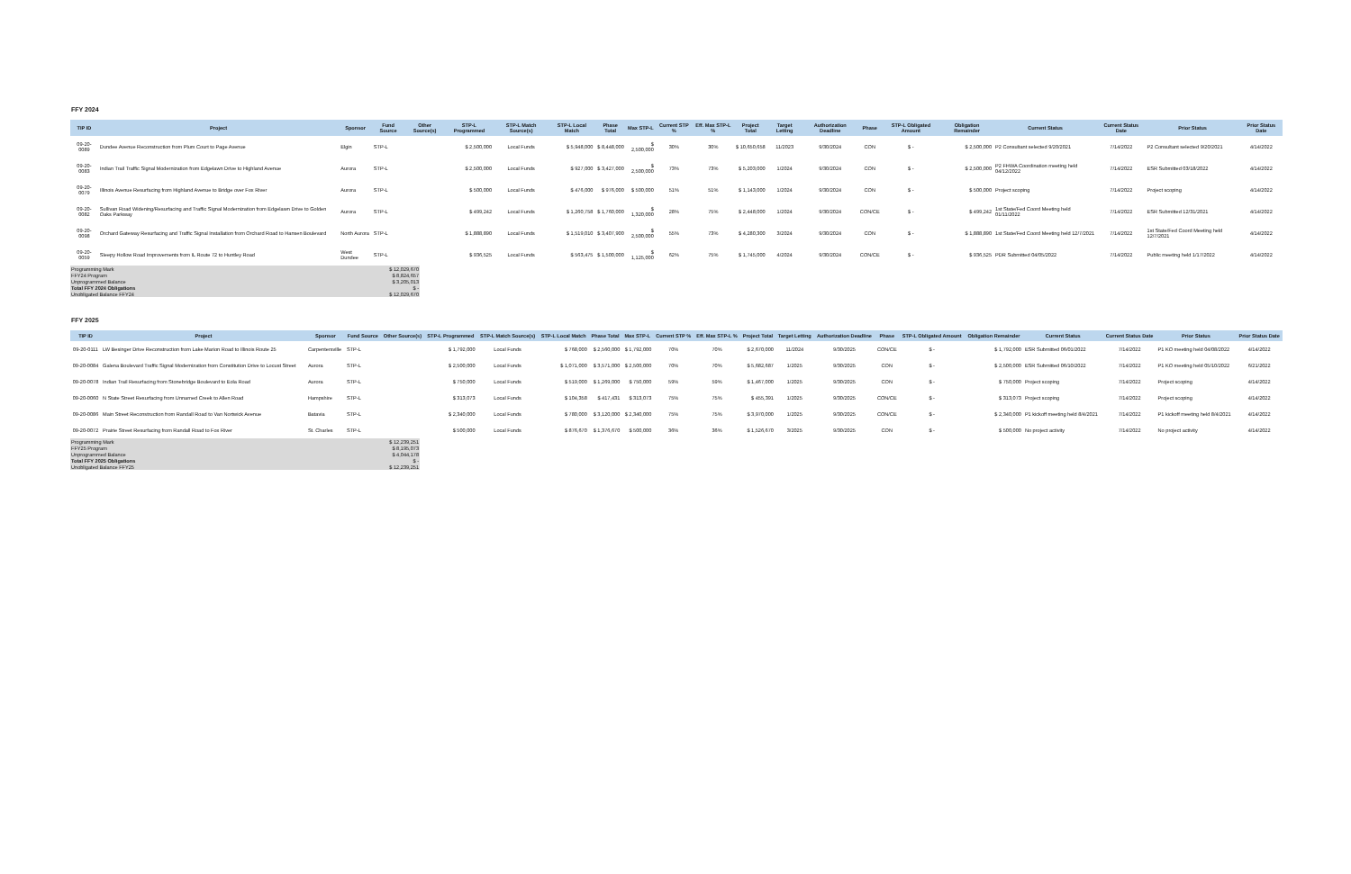FFY 2024
| TIP ID | Project | Sponsor | Fund Source | Other Source(s) | STP-L Programmed | STP-L Match Source(s) | STP-L Local Match | Phase Total | Max STP-L | Current STP % | Eff. Max STP-L % | Project Total | Target Letting | Authorization Deadline | Phase | STP-L Obligated Amount | Obligation Remainder | Current Status | Current Status Date | Prior Status | Prior Status Date |
| --- | --- | --- | --- | --- | --- | --- | --- | --- | --- | --- | --- | --- | --- | --- | --- | --- | --- | --- | --- | --- | --- |
| 09-20-0089 | Dundee Avenue Reconstruction from Plum Court to Page Avenue | Elgin | STP-L | | $ 2,500,000 | Local Funds | $ 5,948,000 | $ 8,448,000 | $ 2,500,000 | 30% | 30% | $ 10,650,658 | 11/2023 | 9/30/2024 | CON | $ - | $ 2,500,000 | P2 Consultant selected 9/20/2021 | 7/14/2022 | P2 Consultant selected 9/20/2021 | 4/14/2022 |
| 09-20-0083 | Indian Trail Traffic Signal Modernization from Edgelawn Drive to Highland Avenue | Aurora | STP-L | | $ 2,500,000 | Local Funds | $ 927,000 | $ 3,427,000 | $ 2,500,000 | 73% | 73% | $ 5,203,000 | 1/2024 | 9/30/2024 | CON | $ - | $ 2,500,000 | P2 FHWA Coordination meeting held 04/12/2022 | 7/14/2022 | ESR Submitted 03/18/2022 | 4/14/2022 |
| 09-20-0079 | Illinois Avenue Resurfacing from Highland Avenue to Bridge over Fox River | Aurora | STP-L | | $ 500,000 | Local Funds | $ 476,000 | $ 976,000 | $ 500,000 | 51% | 51% | $ 1,143,000 | 1/2024 | 9/30/2024 | CON | $ - | $ 500,000 | Project scoping | 7/14/2022 | Project scoping | 4/14/2022 |
| 09-20-0082 | Sullivan Road Widening/Resurfacing and Traffic Signal Modernization from Edgelawn Drive to Golden Oaks Parkway | Aurora | STP-L | | $ 499,242 | Local Funds | $ 1,260,758 | $ 1,760,000 | $ 1,320,000 | 28% | 75% | $ 2,448,000 | 1/2024 | 9/30/2024 | CON/CE | $ - | $ 499,242 | 1st State/Fed Coord Meeting held 01/11/2022 | 7/14/2022 | ESR Submitted 12/31/2021 | 4/14/2022 |
| 09-20-0098 | Orchard Gateway Resurfacing and Traffic Signal Installation from Orchard Road to Hansen Boulevard | North Aurora | STP-L | | $ 1,888,890 | Local Funds | $ 1,519,010 | $ 3,407,900 | $ 2,500,000 | 55% | 73% | $ 4,280,300 | 3/2024 | 9/30/2024 | CON | $ - | $ 1,888,890 | 1st State/Fed Coord Meeting held 12/7/2021 | 7/14/2022 | 1st State/Fed Coord Meeting held 12/7/2021 | 4/14/2022 |
| 09-20-0059 | Sleepy Hollow Road Improvements from IL Route 72 to Huntley Road | West Dundee | STP-L | | $ 936,525 | Local Funds | $ 563,475 | $ 1,500,000 | $ 1,125,000 | 62% | 75% | $ 1,745,000 | 4/2024 | 9/30/2024 | CON/CE | $ - | $ 936,525 | PDR Submitted 04/05/2022 | 7/14/2022 | Public meeting held 1/17/2022 | 4/14/2022 |
| Programming Mark | $ 12,029,670 |
| FFY24 Program | $ 8,824,657 |
| Unprogrammed Balance | $ 3,205,013 |
| Total FFY 2024 Obligations | $ - |
| Unobligated Balance FFY24 | $ 12,029,670 |
FFY 2025
| TIP ID | Project | Sponsor | Fund Source | Other Source(s) | STP-L Programmed | STP-L Match Source(s) | STP-L Local Match | Phase Total | Max STP-L | Current STP % | Eff. Max STP-L % | Project Total | Target Letting | Authorization Deadline | Phase | STP-L Obligated Amount | Obligation Remainder | Current Status | Current Status Date | Prior Status | Prior Status Date |
| --- | --- | --- | --- | --- | --- | --- | --- | --- | --- | --- | --- | --- | --- | --- | --- | --- | --- | --- | --- | --- | --- |
| 09-20-0111 | LW Besinger Drive Reconstruction from Lake Marion Road to Illinois Route 25 | Carpentersville | STP-L | | $ 1,792,000 | Local Funds | $ 768,000 | $ 2,560,000 | $ 1,792,000 | 70% | 70% | $ 2,670,000 | 11/2024 | 9/30/2025 | CON/CE | $ - | $ 1,792,000 | ESR Submitted 06/01/2022 | 7/14/2022 | P1 KO meeting held 04/08/2022 | 4/14/2022 |
| 09-20-0084 | Galena Boulevard Traffic Signal Modernization from Constitution Drive to Locust Street | Aurora | STP-L | | $ 2,500,000 | Local Funds | $ 1,071,000 | $ 3,571,000 | $ 2,500,000 | 70% | 70% | $ 5,682,687 | 1/2025 | 9/30/2025 | CON | $ - | $ 2,500,000 | ESR Submitted 06/10/2022 | 7/14/2022 | P1 KO meeting held 05/10/2022 | 6/21/2022 |
| 09-20-0078 | Indian Trail Resurfacing from Stonebridge Boulevard to Eola Road | Aurora | STP-L | | $ 750,000 | Local Funds | $ 519,000 | $ 1,269,000 | $ 750,000 | 59% | 59% | $ 1,467,000 | 1/2025 | 9/30/2025 | CON | $ - | $ 750,000 | Project scoping | 7/14/2022 | Project scoping | 4/14/2022 |
| 09-20-0060 | N State Street Resurfacing from Unnamed Creek to Allen Road | Hampshire | STP-L | | $ 313,073 | Local Funds | $ 104,358 | $ 417,431 | $ 313,073 | 75% | 75% | $ 455,391 | 1/2025 | 9/30/2025 | CON/CE | $ - | $ 313,073 | Project scoping | 7/14/2022 | Project scoping | 4/14/2022 |
| 09-20-0086 | Main Street Reconstruction from Randall Road to Van Nortwick Avenue | Batavia | STP-L | | $ 2,340,000 | Local Funds | $ 780,000 | $ 3,120,000 | $ 2,340,000 | 75% | 75% | $ 3,970,000 | 1/2025 | 9/30/2025 | CON/CE | $ - | $ 2,340,000 | P1 kickoff meeting held 8/4/2021 | 7/14/2022 | P1 kickoff meeting held 8/4/2021 | 4/14/2022 |
| 09-20-0072 | Prairie Street Resurfacing from Randall Road to Fox River | St. Charles | STP-L | | $ 500,000 | Local Funds | $ 876,670 | $ 1,376,670 | $ 500,000 | 36% | 36% | $ 1,526,670 | 3/2025 | 9/30/2025 | CON | $ - | $ 500,000 | No project activity | 7/14/2022 | No project activity | 4/14/2022 |
| Programming Mark | $ 12,239,251 |
| FFY25 Program | $ 8,195,073 |
| Unprogrammed Balance | $ 4,044,178 |
| Total FFY 2025 Obligations | $ - |
| Unobligated Balance FFY25 | $ 12,239,251 |